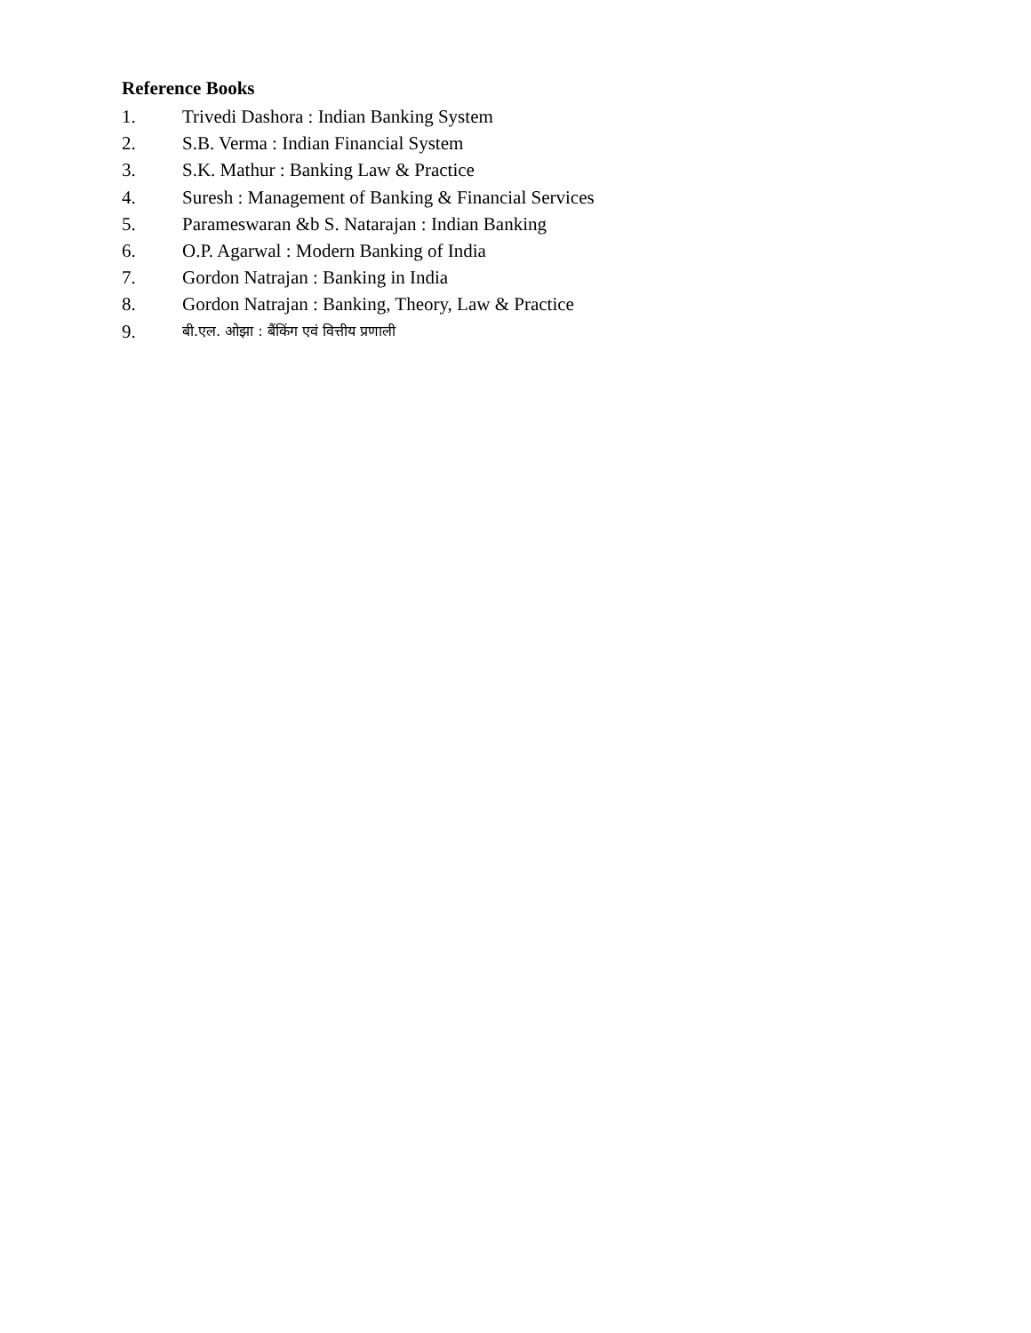Reference Books
1. Trivedi Dashora : Indian Banking System
2. S.B. Verma : Indian Financial System
3. S.K. Mathur : Banking Law & Practice
4. Suresh : Management of Banking & Financial Services
5. Parameswaran &b S. Natarajan : Indian Banking
6. O.P. Agarwal : Modern Banking of India
7. Gordon Natrajan : Banking in India
8. Gordon Natrajan : Banking, Theory, Law & Practice
9. बी.एल. ओझा : बैंकिंग एवं वित्तीय प्रणाली